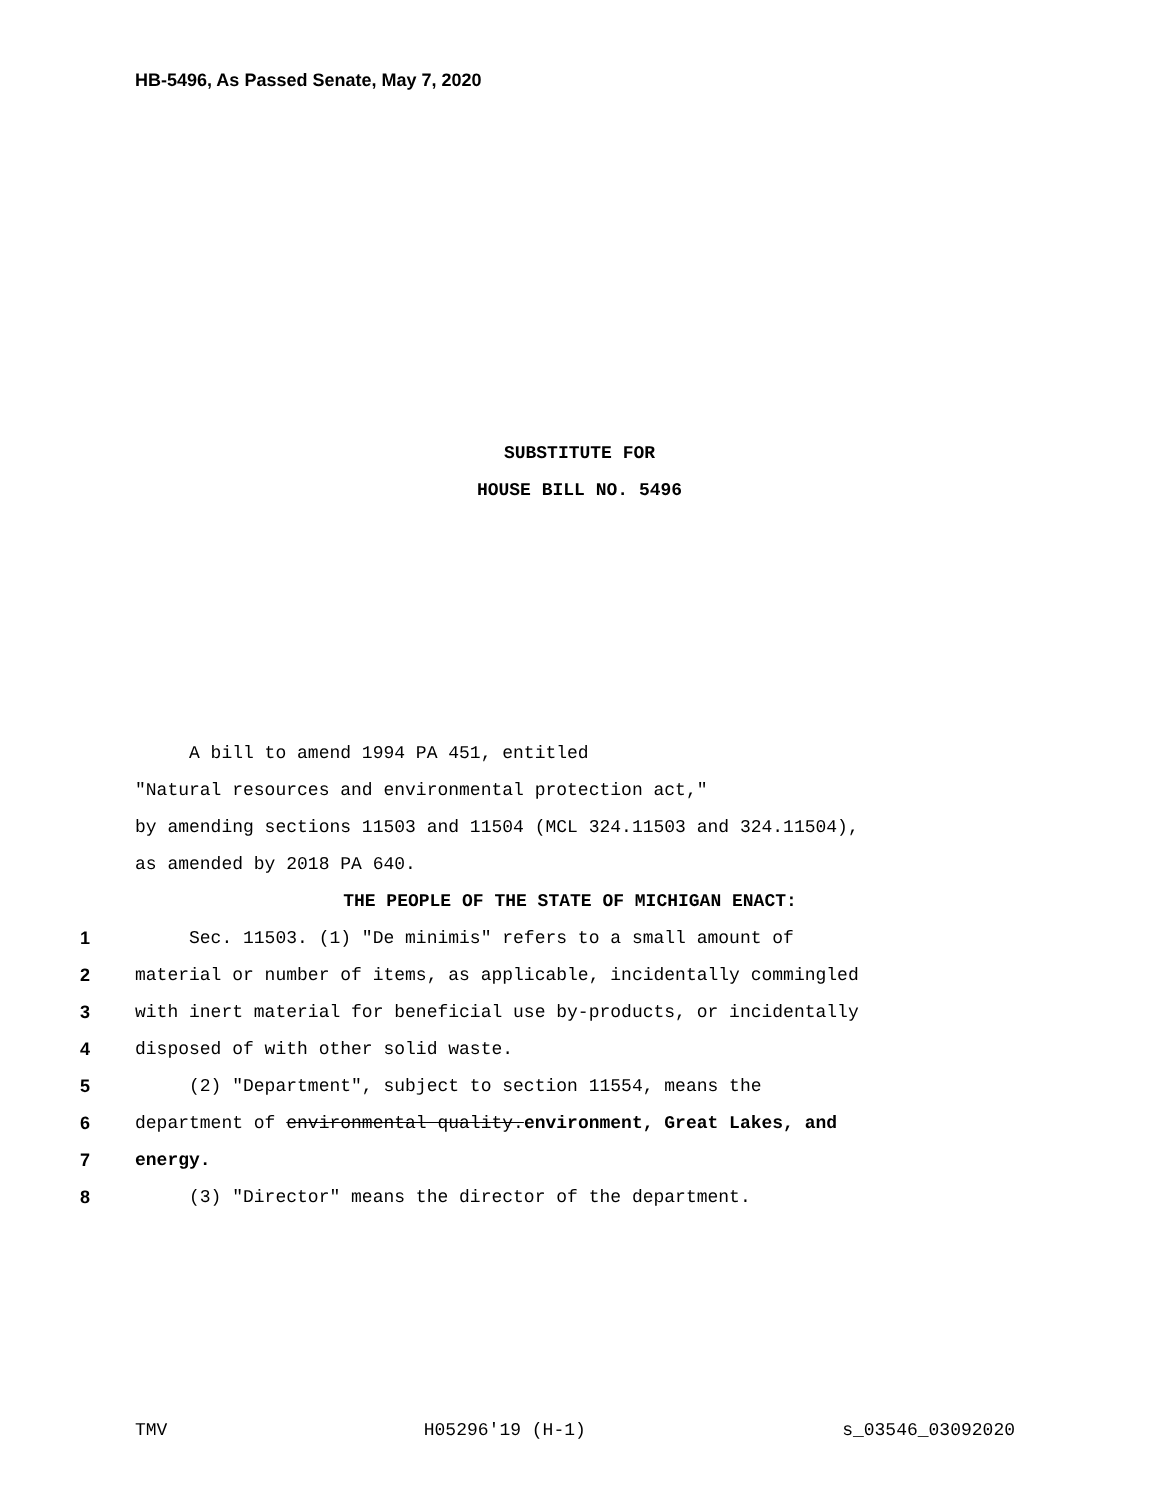HB-5496, As Passed Senate, May 7, 2020
SUBSTITUTE FOR
HOUSE BILL NO. 5496
A bill to amend 1994 PA 451, entitled
"Natural resources and environmental protection act,"
by amending sections 11503 and 11504 (MCL 324.11503 and 324.11504),
as amended by 2018 PA 640.
THE PEOPLE OF THE STATE OF MICHIGAN ENACT:
1 Sec. 11503. (1) "De minimis" refers to a small amount of
2 material or number of items, as applicable, incidentally commingled
3 with inert material for beneficial use by-products, or incidentally
4 disposed of with other solid waste.
5 (2) "Department", subject to section 11554, means the
6 department of environmental quality.environment, Great Lakes, and
7 energy.
8 (3) "Director" means the director of the department.
TMV H05296'19 (H-1) s_03546_03092020